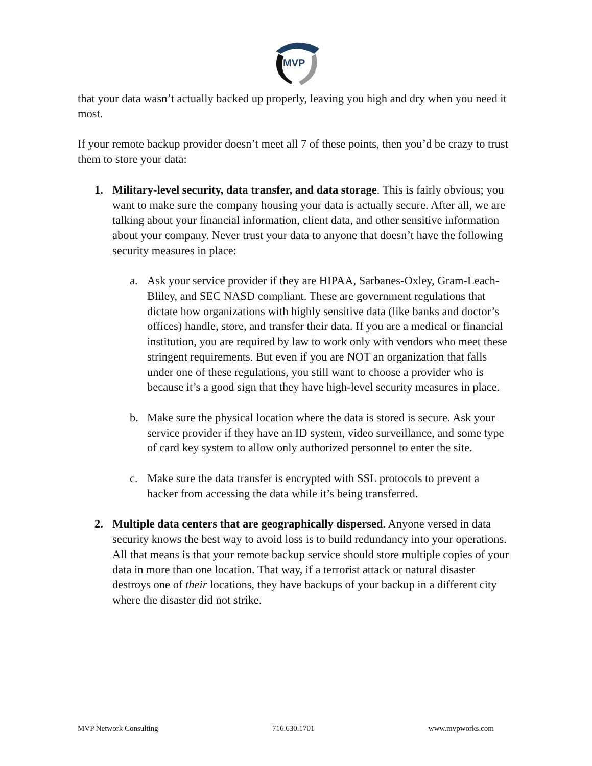MVP
that your data wasn’t actually backed up properly, leaving you high and dry when you need it most.
If your remote backup provider doesn’t meet all 7 of these points, then you’d be crazy to trust them to store your data:
1. Military-level security, data transfer, and data storage. This is fairly obvious; you want to make sure the company housing your data is actually secure. After all, we are talking about your financial information, client data, and other sensitive information about your company. Never trust your data to anyone that doesn’t have the following security measures in place:
a. Ask your service provider if they are HIPAA, Sarbanes-Oxley, Gram-Leach-Bliley, and SEC NASD compliant. These are government regulations that dictate how organizations with highly sensitive data (like banks and doctor’s offices) handle, store, and transfer their data. If you are a medical or financial institution, you are required by law to work only with vendors who meet these stringent requirements. But even if you are NOT an organization that falls under one of these regulations, you still want to choose a provider who is because it’s a good sign that they have high-level security measures in place.
b. Make sure the physical location where the data is stored is secure. Ask your service provider if they have an ID system, video surveillance, and some type of card key system to allow only authorized personnel to enter the site.
c. Make sure the data transfer is encrypted with SSL protocols to prevent a hacker from accessing the data while it’s being transferred.
2. Multiple data centers that are geographically dispersed. Anyone versed in data security knows the best way to avoid loss is to build redundancy into your operations. All that means is that your remote backup service should store multiple copies of your data in more than one location. That way, if a terrorist attack or natural disaster destroys one of their locations, they have backups of your backup in a different city where the disaster did not strike.
MVP Network Consulting 716.630.1701 www.mvpworks.com